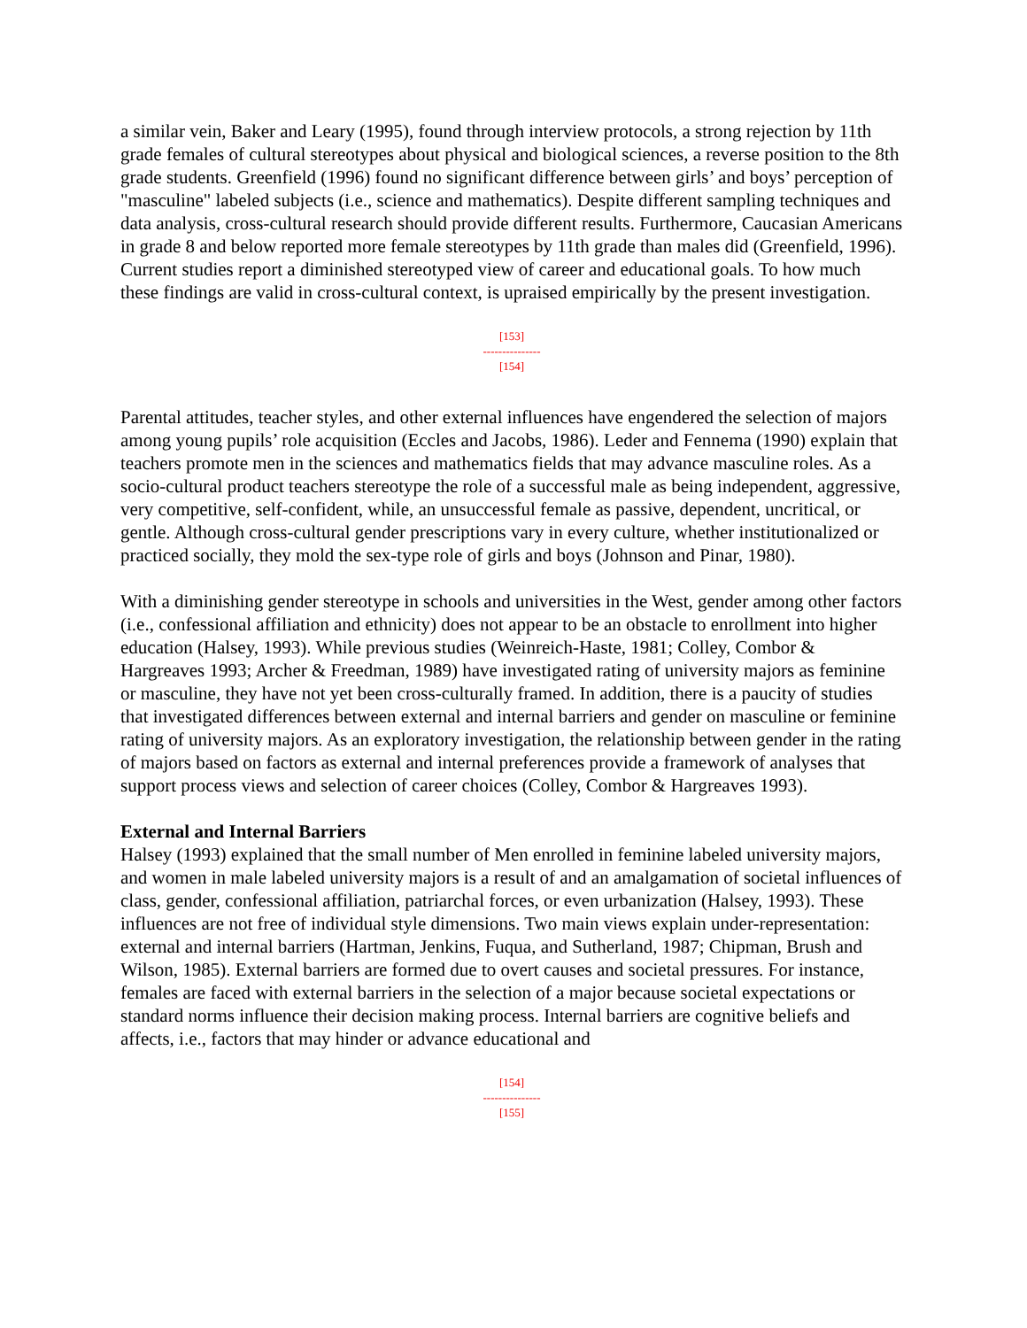a similar vein, Baker and Leary (1995), found through interview protocols, a strong rejection by 11th grade females of cultural stereotypes about physical and biological sciences, a reverse position to the 8th grade students. Greenfield (1996) found no significant difference between girls’ and boys’ perception of "masculine" labeled subjects (i.e., science and mathematics). Despite different sampling techniques and data analysis, cross-cultural research should provide different results. Furthermore, Caucasian Americans in grade 8 and below reported more female stereotypes by 11th grade than males did (Greenfield, 1996). Current studies report a diminished stereotyped view of career and educational goals. To how much these findings are valid in cross-cultural context, is upraised empirically by the present investigation.
[153]
---------------
[154]
Parental attitudes, teacher styles, and other external influences have engendered the selection of majors among young pupils’ role acquisition (Eccles and Jacobs, 1986). Leder and Fennema (1990) explain that teachers promote men in the sciences and mathematics fields that may advance masculine roles. As a socio-cultural product teachers stereotype the role of a successful male as being independent, aggressive, very competitive, self-confident, while, an unsuccessful female as passive, dependent, uncritical, or gentle. Although cross-cultural gender prescriptions vary in every culture, whether institutionalized or practiced socially, they mold the sex-type role of girls and boys (Johnson and Pinar, 1980).
With a diminishing gender stereotype in schools and universities in the West, gender among other factors (i.e., confessional affiliation and ethnicity) does not appear to be an obstacle to enrollment into higher education (Halsey, 1993). While previous studies (Weinreich-Haste, 1981; Colley, Combor & Hargreaves 1993; Archer & Freedman, 1989) have investigated rating of university majors as feminine or masculine, they have not yet been cross-culturally framed. In addition, there is a paucity of studies that investigated differences between external and internal barriers and gender on masculine or feminine rating of university majors. As an exploratory investigation, the relationship between gender in the rating of majors based on factors as external and internal preferences provide a framework of analyses that support process views and selection of career choices (Colley, Combor & Hargreaves 1993).
External and Internal Barriers
Halsey (1993) explained that the small number of Men enrolled in feminine labeled university majors, and women in male labeled university majors is a result of and an amalgamation of societal influences of class, gender, confessional affiliation, patriarchal forces, or even urbanization (Halsey, 1993). These influences are not free of individual style dimensions. Two main views explain under-representation: external and internal barriers (Hartman, Jenkins, Fuqua, and Sutherland, 1987; Chipman, Brush and Wilson, 1985). External barriers are formed due to overt causes and societal pressures. For instance, females are faced with external barriers in the selection of a major because societal expectations or standard norms influence their decision making process. Internal barriers are cognitive beliefs and affects, i.e., factors that may hinder or advance educational and
[154]
---------------
[155]